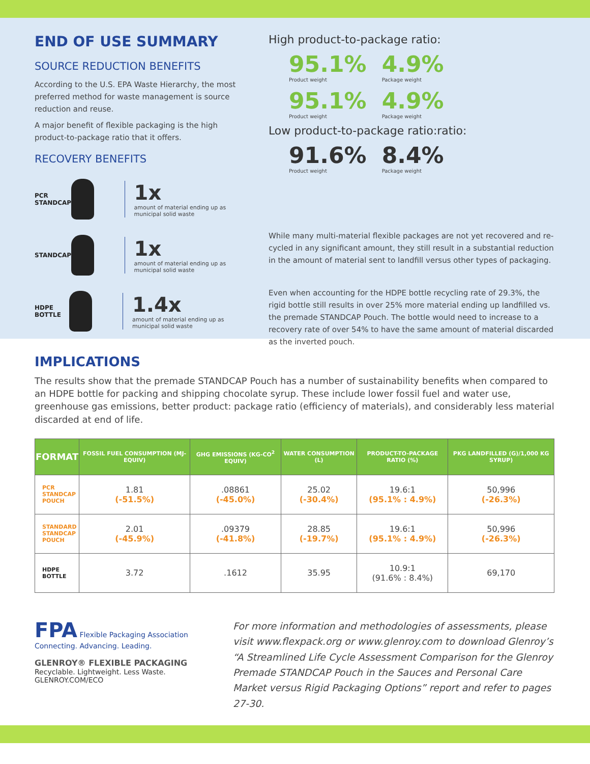END OF USE SUMMARY
SOURCE REDUCTION BENEFITS
According to the U.S. EPA Waste Hierarchy, the most preferred method for waste management is source reduction and reuse.
A major benefit of flexible packaging is the high product-to-package ratio that it offers.
RECOVERY BENEFITS
PCR STANDCAP
1x
amount of material ending up as municipal solid waste
STANDCAP
1x
amount of material ending up as municipal solid waste
HDPE BOTTLE
1.4x
amount of material ending up as municipal solid waste
High product-to-package ratio:
95.1%
Product weight
4.9%
Package weight
95.1%
Product weight
4.9%
Package weight
Low product-to-package ratio:ratio:
91.6%
Product weight
8.4%
Package weight
While many multi-material flexible packages are not yet recovered and re-cycled in any significant amount, they still result in a substantial reduction in the amount of material sent to landfill versus other types of packaging.
Even when accounting for the HDPE bottle recycling rate of 29.3%, the rigid bottle still results in over 25% more material ending up landfilled vs. the premade STANDCAP Pouch. The bottle would need to increase to a recovery rate of over 54% to have the same amount of material discarded as the inverted pouch.
IMPLICATIONS
The results show that the premade STANDCAP Pouch has a number of sustainability benefits when compared to an HDPE bottle for packing and shipping chocolate syrup. These include lower fossil fuel and water use, greenhouse gas emissions, better product: package ratio (efficiency of materials), and considerably less material discarded at end of life.
| FORMAT | FOSSIL FUEL CONSUMPTION (MJ-EQUIV) | GHG EMISSIONS (KG-CO<sup>2</sup> EQUIV) | WATER CONSUMPTION (L) | PRODUCT-TO-PACKAGE RATIO (%) | PKG LANDFILLED (G)/1,000 KG SYRUP) |
| --- | --- | --- | --- | --- | --- |
| PCR STANDCAP POUCH | 1.81 (-51.5%) | .08861 (-45.0%) | 25.02 (-30.4%) | 19.6:1 (95.1% : 4.9%) | 50,996 (-26.3%) |
| STANDARD STANDCAP POUCH | 2.01 (-45.9%) | .09379 (-41.8%) | 28.85 (-19.7%) | 19.6:1 (95.1% : 4.9%) | 50,996 (-26.3%) |
| HDPE BOTTLE | 3.72 | .1612 | 35.95 | 10.9:1 (91.6% : 8.4%) | 69,170 |
FPA Flexible Packaging Association
Connecting. Advancing. Leading.
GLENROY® FLEXIBLE PACKAGING
Recyclable. Lightweight. Less Waste. GLENROY.COM/ECO
For more information and methodologies of assessments, please visit www.flexpack.org or www.glenroy.com to download Glenroy’s “A Streamlined Life Cycle Assessment Comparison for the Glenroy Premade STANDCAP Pouch in the Sauces and Personal Care Market versus Rigid Packaging Options” report and refer to pages 27-30.